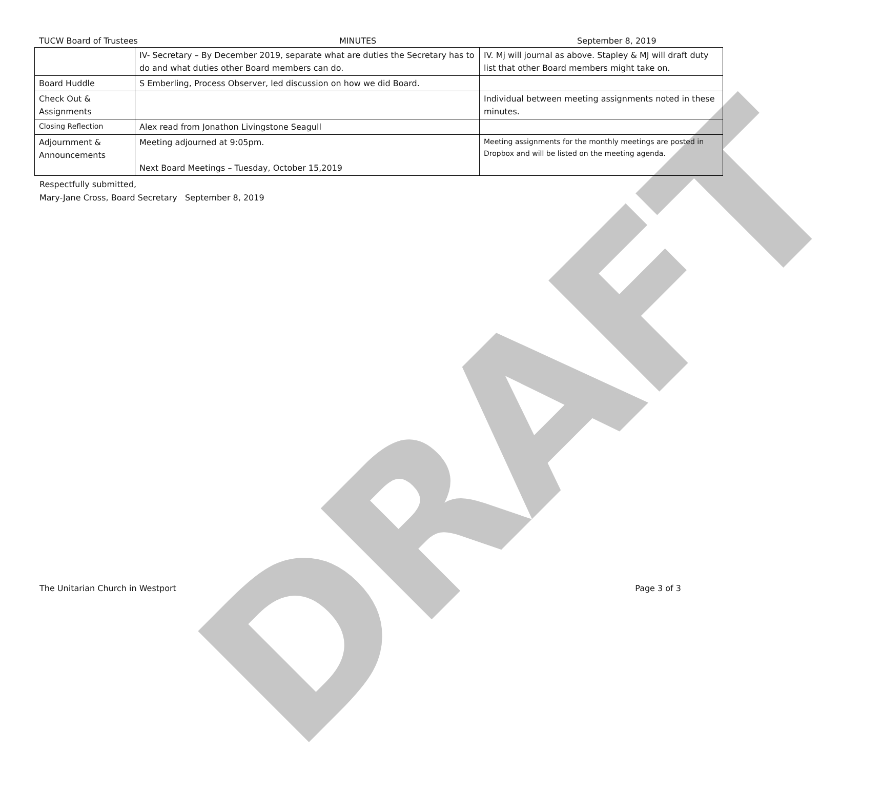DRAFT
TUCW Board of Trustees MINUTES September 8, 2019
| | IV- Secretary – By December 2019, separate what are duties the Secretary has to do and what duties other Board members can do. | IV. Mj will journal as above. Stapley & MJ will draft duty list that other Board members might take on. |
| Board Huddle | S Emberling, Process Observer, led discussion on how we did Board. | |
| Check Out & Assignments | | Individual between meeting assignments noted in these minutes. |
| Closing Reflection | Alex read from Jonathon Livingstone Seagull | |
| Adjournment & Announcements | Meeting adjourned at 9:05pm. Next Board Meetings – Tuesday, October 15,2019 | Meeting assignments for the monthly meetings are posted in Dropbox and will be listed on the meeting agenda. |
Respectfully submitted,
Mary-Jane Cross, Board Secretary September 8, 2019
The Unitarian Church in Westport Page 3 of 3